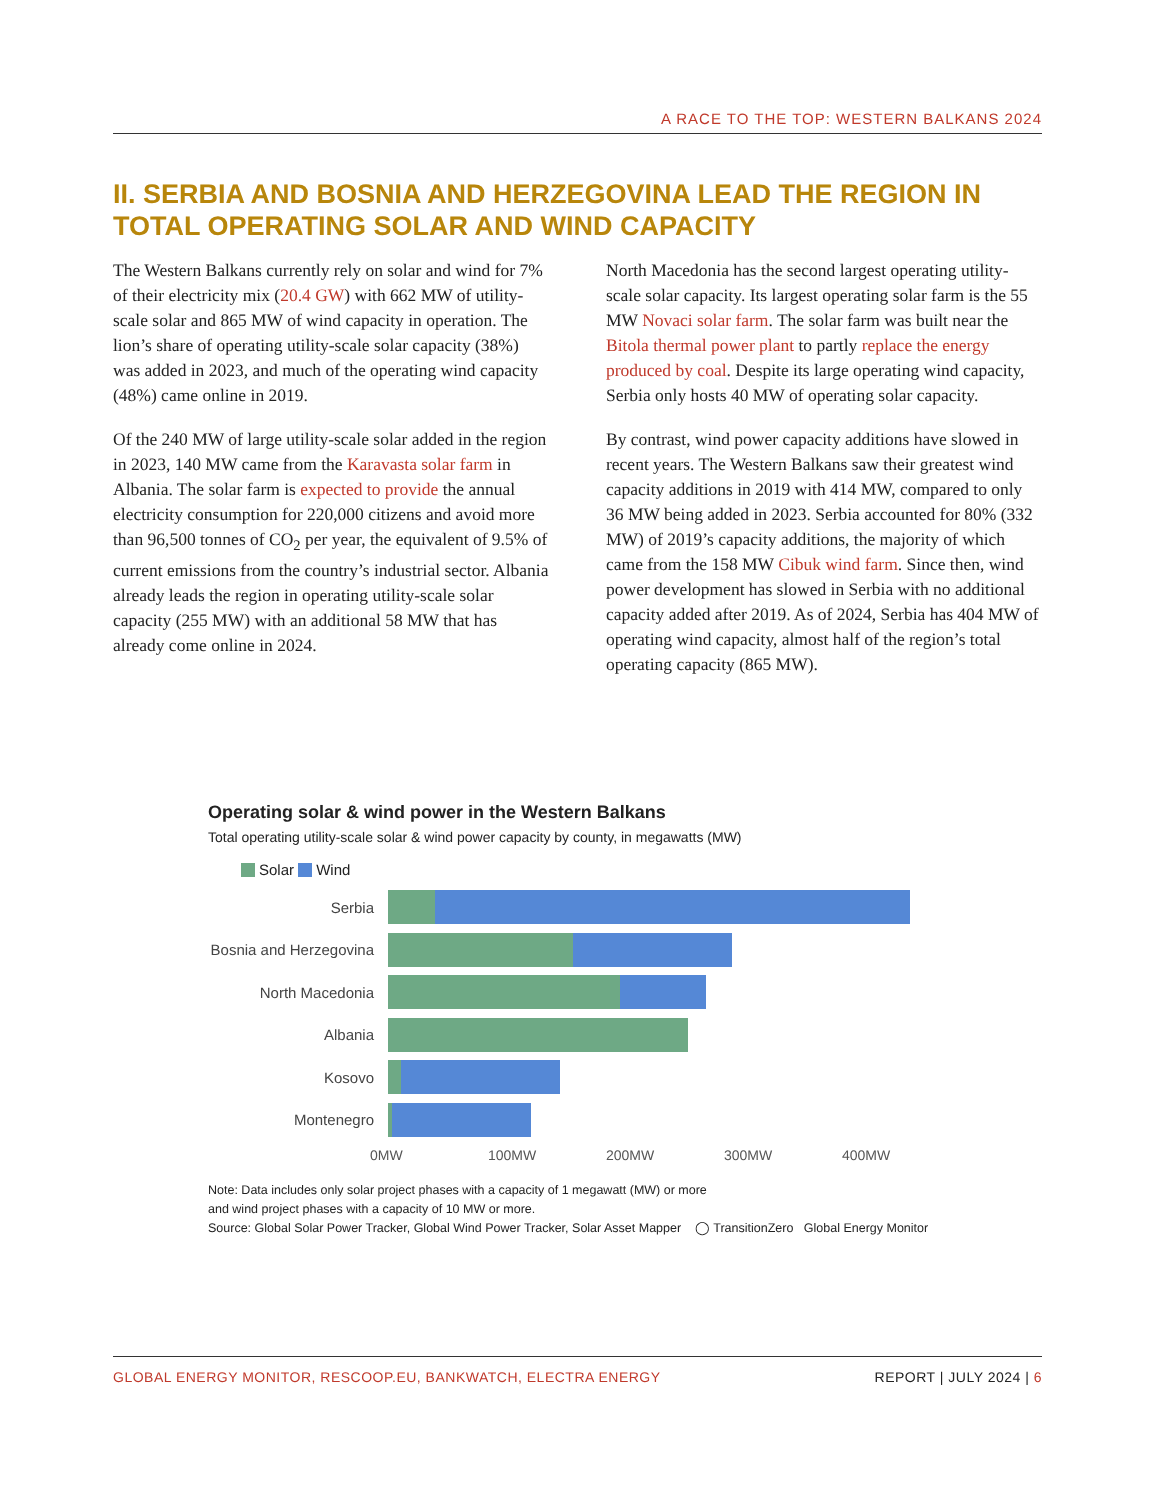A RACE TO THE TOP: WESTERN BALKANS 2024
II. SERBIA AND BOSNIA AND HERZEGOVINA LEAD THE REGION IN TOTAL OPERATING SOLAR AND WIND CAPACITY
The Western Balkans currently rely on solar and wind for 7% of their electricity mix (20.4 GW) with 662 MW of utility-scale solar and 865 MW of wind capacity in operation. The lion’s share of operating utility-scale solar capacity (38%) was added in 2023, and much of the operating wind capacity (48%) came online in 2019.
Of the 240 MW of large utility-scale solar added in the region in 2023, 140 MW came from the Karavasta solar farm in Albania. The solar farm is expected to provide the annual electricity consumption for 220,000 citizens and avoid more than 96,500 tonnes of CO<sub>2</sub> per year, the equivalent of 9.5% of current emissions from the country’s industrial sector. Albania already leads the region in operating utility-scale solar capacity (255 MW) with an additional 58 MW that has already come online in 2024.
North Macedonia has the second largest operating utility-scale solar capacity. Its largest operating solar farm is the 55 MW Novaci solar farm. The solar farm was built near the Bitola thermal power plant to partly replace the energy produced by coal. Despite its large operating wind capacity, Serbia only hosts 40 MW of operating solar capacity.
By contrast, wind power capacity additions have slowed in recent years. The Western Balkans saw their greatest wind capacity additions in 2019 with 414 MW, compared to only 36 MW being added in 2023. Serbia accounted for 80% (332 MW) of 2019’s capacity additions, the majority of which came from the 158 MW Cibuk wind farm. Since then, wind power development has slowed in Serbia with no additional capacity added after 2019. As of 2024, Serbia has 404 MW of operating wind capacity, almost half of the region’s total operating capacity (865 MW).
Operating solar & wind power in the Western Balkans
Total operating utility-scale solar & wind power capacity by county, in megawatts (MW)
Solar Wind
Serbia
Bosnia and Herzegovina
North Macedonia
Albania
Kosovo
Montenegro
0MW 100MW 200MW 300MW 400MW
Note: Data includes only solar project phases with a capacity of 1 megawatt (MW) or more
and wind project phases with a capacity of 10 MW or more.
Source: Global Solar Power Tracker, Global Wind Power Tracker, Solar Asset Mapper ◯ TransitionZero Global Energy Monitor
GLOBAL ENERGY MONITOR, RESCOOP.EU, BANKWATCH, ELECTRA ENERGY REPORT | JULY 2024 | 6